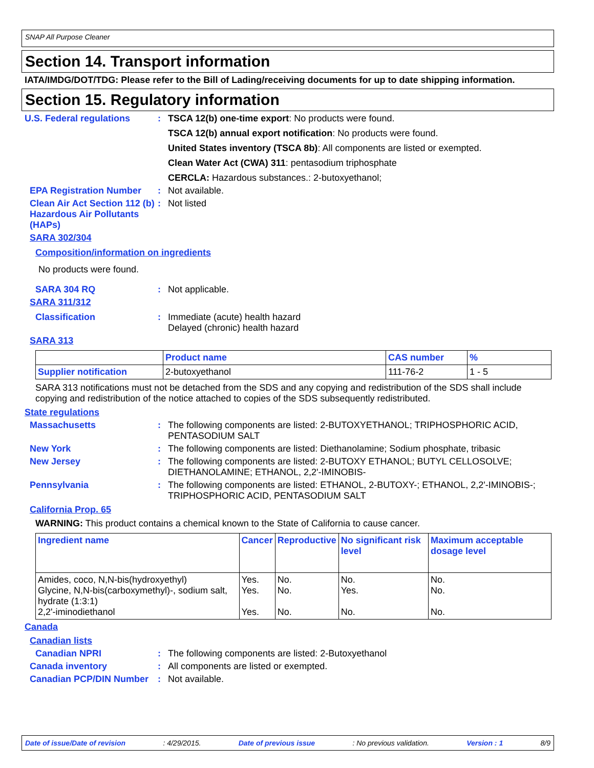SNAP All Purpose Cleaner
Section 14. Transport information
IATA/IMDG/DOT/TDG: Please refer to the Bill of Lading/receiving documents for up to date shipping information.
Section 15. Regulatory information
U.S. Federal regulations : TSCA 12(b) one-time export: No products were found.
TSCA 12(b) annual export notification: No products were found.
United States inventory (TSCA 8b): All components are listed or exempted.
Clean Water Act (CWA) 311: pentasodium triphosphate
CERCLA: Hazardous substances.: 2-butoxyethanol;
EPA Registration Number : Not available.
Clean Air Act Section 112 (b) Hazardous Air Pollutants (HAPs)
: Not listed
SARA 302/304
Composition/information on ingredients
No products were found.
SARA 304 RQ : Not applicable.
SARA 311/312
Classification : Immediate (acute) health hazard
Delayed (chronic) health hazard
SARA 313
| | Product name | CAS number | % |
| --- | --- | --- | --- |
| Supplier notification | 2-butoxyethanol | 111-76-2 | 1 - 5 |
SARA 313 notifications must not be detached from the SDS and any copying and redistribution of the SDS shall include copying and redistribution of the notice attached to copies of the SDS subsequently redistributed.
State regulations
Massachusetts : The following components are listed: 2-BUTOXYETHANOL; TRIPHOSPHORIC ACID, PENTASODIUM SALT
New York : The following components are listed: Diethanolamine; Sodium phosphate, tribasic
New Jersey : The following components are listed: 2-BUTOXY ETHANOL; BUTYL CELLOSOLVE; DIETHANOLAMINE; ETHANOL, 2,2'-IMINOBIS-
Pennsylvania : The following components are listed: ETHANOL, 2-BUTOXY-; ETHANOL, 2,2'-IMINOBIS-; TRIPHOSPHORIC ACID, PENTASODIUM SALT
California Prop. 65
WARNING: This product contains a chemical known to the State of California to cause cancer.
| Ingredient name | Cancer | Reproductive | No significant risk level | Maximum acceptable dosage level |
| --- | --- | --- | --- | --- |
| Amides, coco, N,N-bis(hydroxyethyl) Glycine, N,N-bis(carboxymethyl)-, sodium salt, hydrate (1:3:1) 2,2'-iminodiethanol | Yes. Yes. Yes. | No. No. No. | No. Yes. No. | No. No. No. |
Canada
Canadian lists
Canadian NPRI : The following components are listed: 2-Butoxyethanol
Canada inventory : All components are listed or exempted.
Canadian PCP/DIN Number : Not available.
Date of issue/Date of revision : 4/29/2015. Date of previous issue : No previous validation. Version : 1 8/9